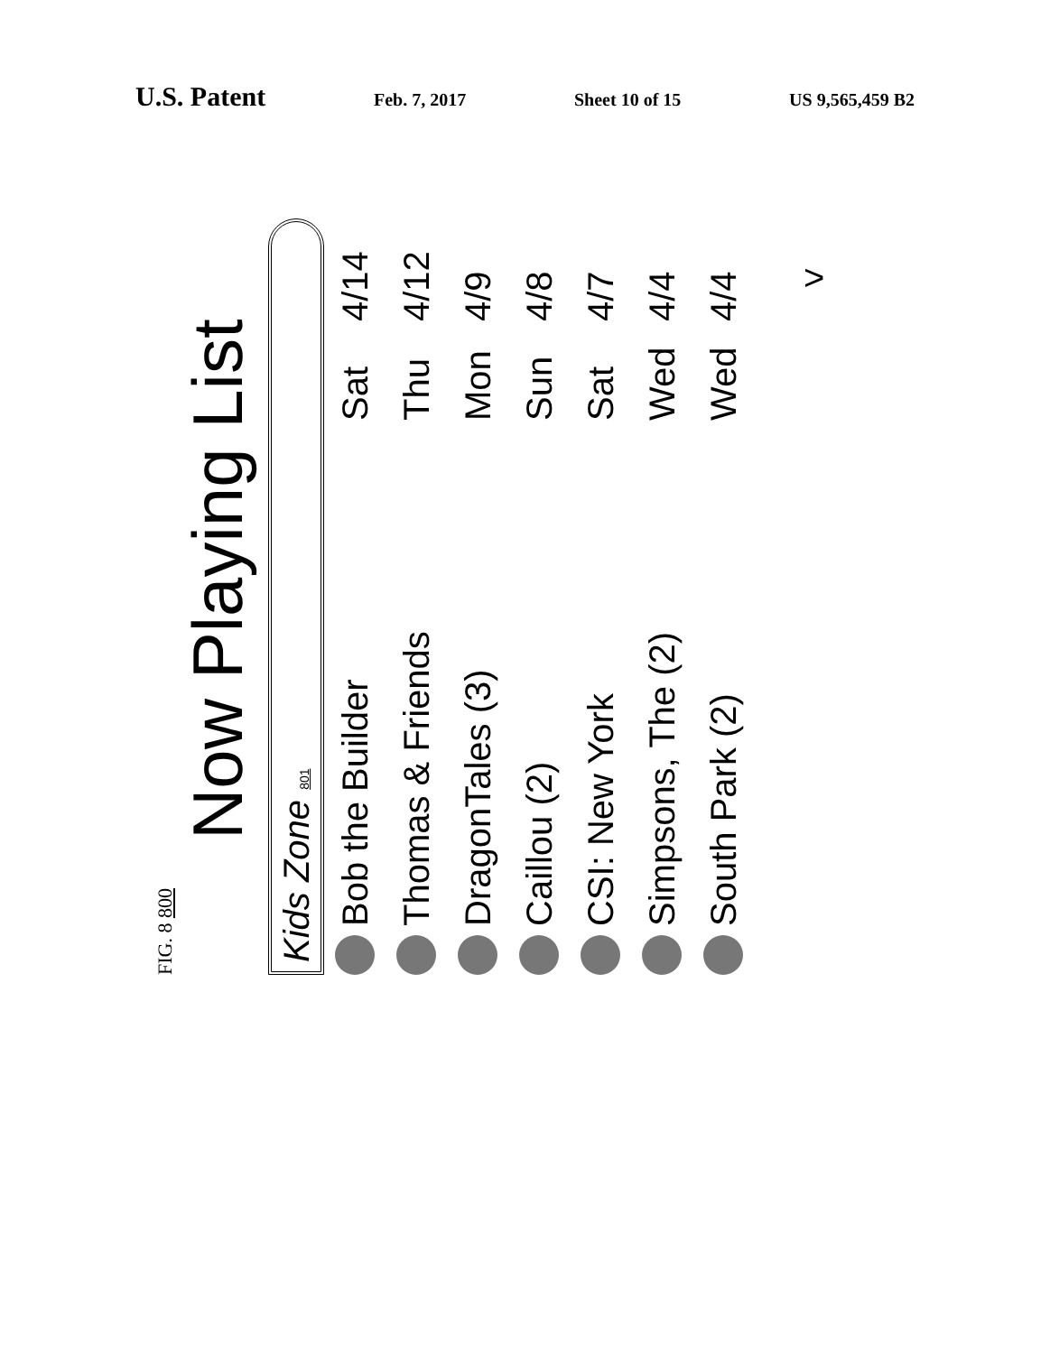U.S. Patent Feb. 7, 2017 Sheet 10 of 15 US 9,565,459 B2
FIG. 8 800
Now Playing List
Kids Zone 801
Bob the Builder Sat 4/14
Thomas & Friends Thu 4/12
DragonTales (3) Mon 4/9
Caillou (2) Sun 4/8
CSI: New York Sat 4/7
Simpsons, The (2) Wed 4/4
South Park (2) Wed 4/4
>